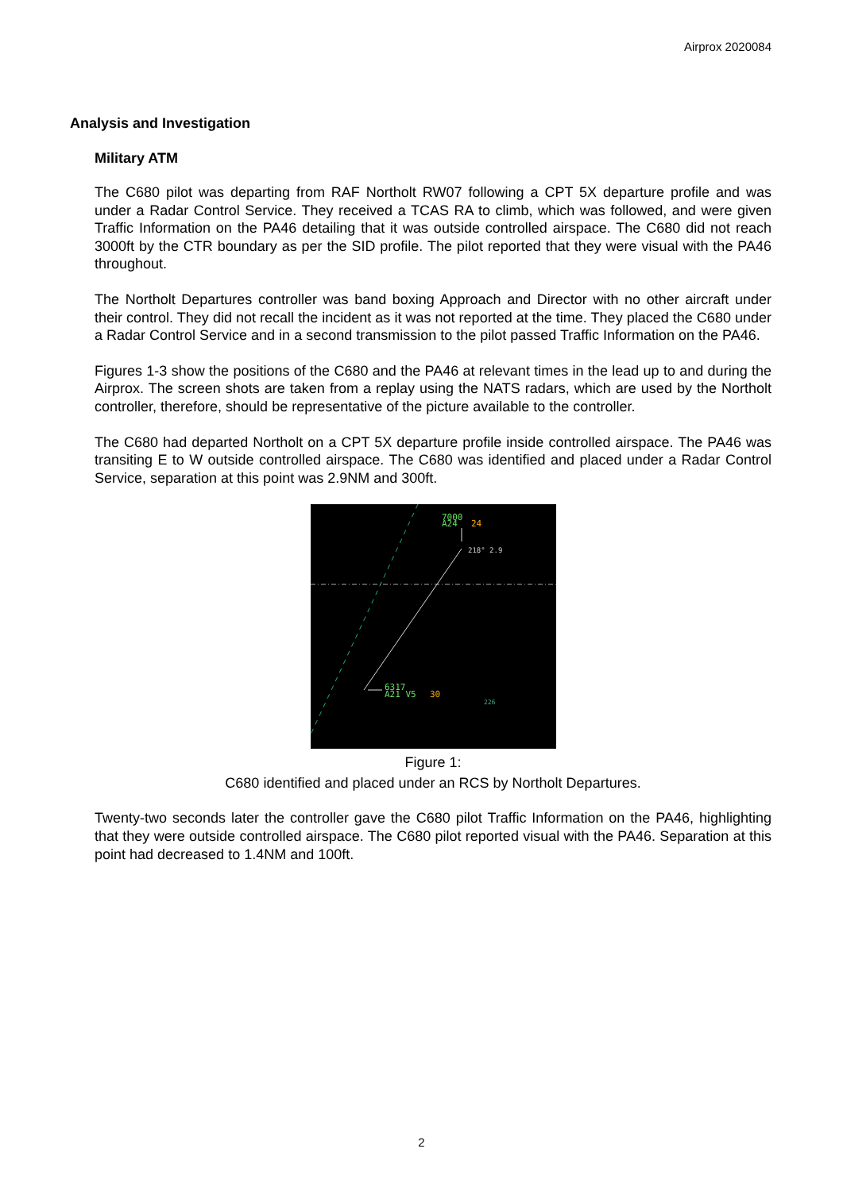Airprox 2020084
Analysis and Investigation
Military ATM
The C680 pilot was departing from RAF Northolt RW07 following a CPT 5X departure profile and was under a Radar Control Service. They received a TCAS RA to climb, which was followed, and were given Traffic Information on the PA46 detailing that it was outside controlled airspace. The C680 did not reach 3000ft by the CTR boundary as per the SID profile. The pilot reported that they were visual with the PA46 throughout.
The Northolt Departures controller was band boxing Approach and Director with no other aircraft under their control. They did not recall the incident as it was not reported at the time. They placed the C680 under a Radar Control Service and in a second transmission to the pilot passed Traffic Information on the PA46.
Figures 1-3 show the positions of the C680 and the PA46 at relevant times in the lead up to and during the Airprox. The screen shots are taken from a replay using the NATS radars, which are used by the Northolt controller, therefore, should be representative of the picture available to the controller.
The C680 had departed Northolt on a CPT 5X departure profile inside controlled airspace. The PA46 was transiting E to W outside controlled airspace. The C680 was identified and placed under a Radar Control Service, separation at this point was 2.9NM and 300ft.
7000
A24
24
218° 2.9
6317
A21 V5
30
226
Figure 1:
C680 identified and placed under an RCS by Northolt Departures.
Twenty-two seconds later the controller gave the C680 pilot Traffic Information on the PA46, highlighting that they were outside controlled airspace. The C680 pilot reported visual with the PA46. Separation at this point had decreased to 1.4NM and 100ft.
2